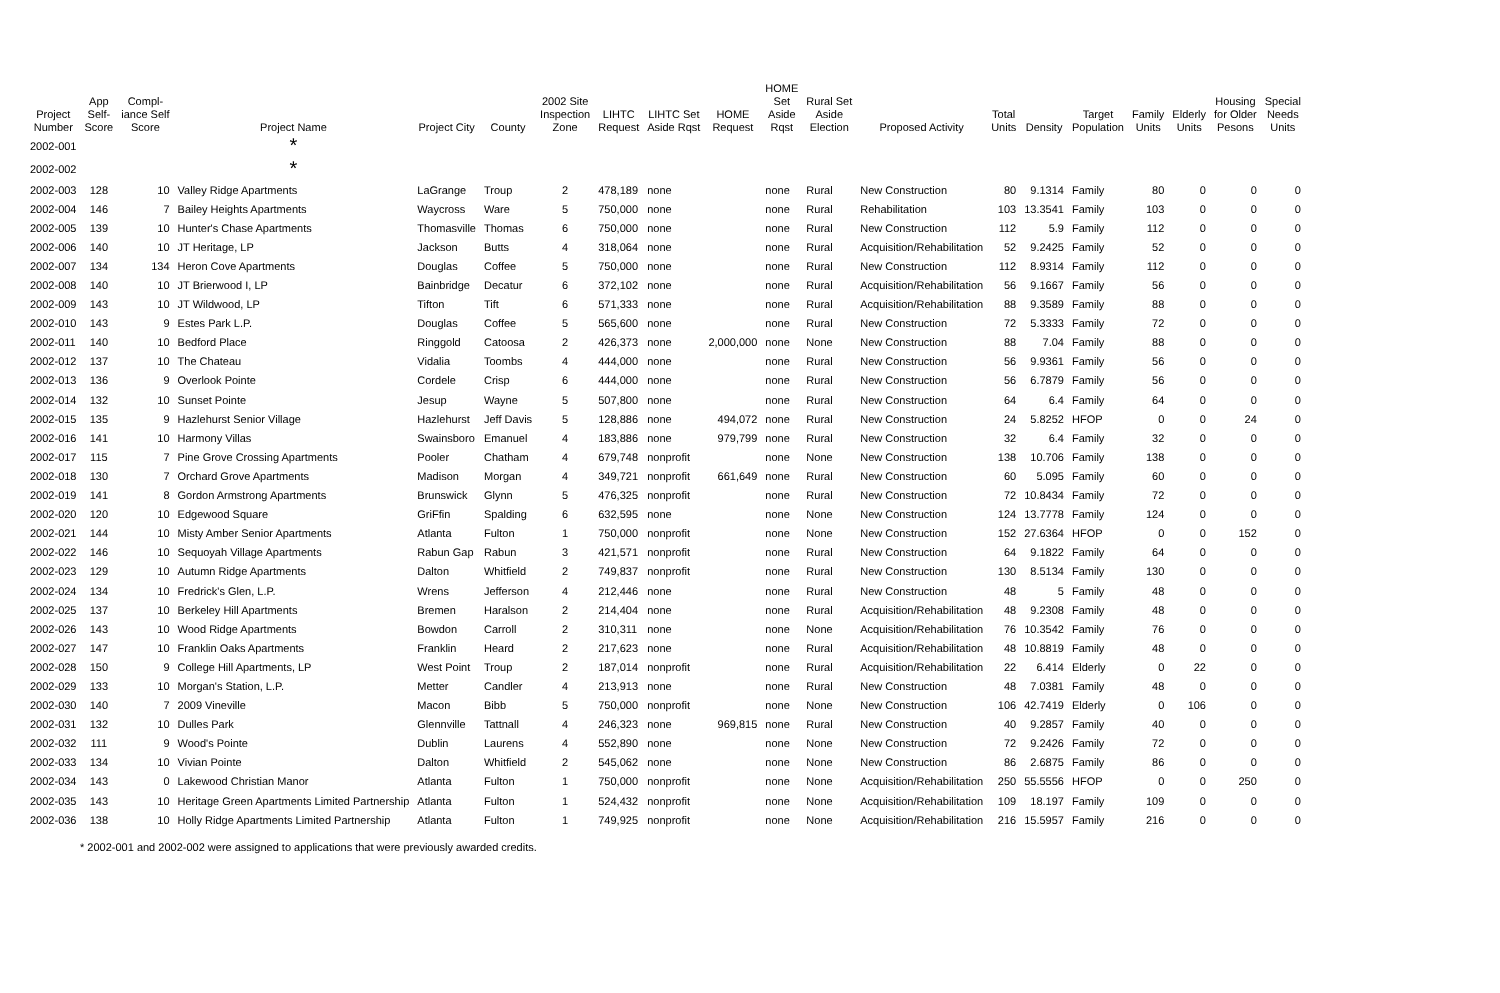| Project Number | App Self- Score | Compl- iance Self Score | Project Name | Project City | County | 2002 Site Inspection Zone | LIHTC Request | LIHTC Set Aside Rqst | HOME Request | HOME Set Aside Rqst | Rural Set Aside Election | Proposed Activity | Total Units | Density | Target Population | Family Units | Elderly Units | Housing for Older Pesons | Special Needs Units |
| --- | --- | --- | --- | --- | --- | --- | --- | --- | --- | --- | --- | --- | --- | --- | --- | --- | --- | --- | --- |
| 2002-001 | | | * | | | | | | | | | | | | | | | | |
| 2002-002 | | | * | | | | | | | | | | | | | | | | |
| 2002-003 | 128 | 10 | Valley Ridge Apartments | LaGrange | Troup | 2 | 478,189 | none | | none | Rural | New Construction | 80 | 9.1314 | Family | 80 | 0 | 0 | 0 |
| 2002-004 | 146 | 7 | Bailey Heights Apartments | Waycross | Ware | 5 | 750,000 | none | | none | Rural | Rehabilitation | 103 | 13.3541 | Family | 103 | 0 | 0 | 0 |
| 2002-005 | 139 | 10 | Hunter's Chase Apartments | Thomasville | Thomas | 6 | 750,000 | none | | none | Rural | New Construction | 112 | 5.9 | Family | 112 | 0 | 0 | 0 |
| 2002-006 | 140 | 10 | JT Heritage, LP | Jackson | Butts | 4 | 318,064 | none | | none | Rural | Acquisition/Rehabilitation | 52 | 9.2425 | Family | 52 | 0 | 0 | 0 |
| 2002-007 | 134 | 134 | Heron Cove Apartments | Douglas | Coffee | 5 | 750,000 | none | | none | Rural | New Construction | 112 | 8.9314 | Family | 112 | 0 | 0 | 0 |
| 2002-008 | 140 | 10 | JT Brierwood I, LP | Bainbridge | Decatur | 6 | 372,102 | none | | none | Rural | Acquisition/Rehabilitation | 56 | 9.1667 | Family | 56 | 0 | 0 | 0 |
| 2002-009 | 143 | 10 | JT Wildwood, LP | Tifton | Tift | 6 | 571,333 | none | | none | Rural | Acquisition/Rehabilitation | 88 | 9.3589 | Family | 88 | 0 | 0 | 0 |
| 2002-010 | 143 | 9 | Estes Park L.P. | Douglas | Coffee | 5 | 565,600 | none | | none | Rural | New Construction | 72 | 5.3333 | Family | 72 | 0 | 0 | 0 |
| 2002-011 | 140 | 10 | Bedford Place | Ringgold | Catoosa | 2 | 426,373 | none | 2,000,000 | none | None | New Construction | 88 | 7.04 | Family | 88 | 0 | 0 | 0 |
| 2002-012 | 137 | 10 | The Chateau | Vidalia | Toombs | 4 | 444,000 | none | | none | Rural | New Construction | 56 | 9.9361 | Family | 56 | 0 | 0 | 0 |
| 2002-013 | 136 | 9 | Overlook Pointe | Cordele | Crisp | 6 | 444,000 | none | | none | Rural | New Construction | 56 | 6.7879 | Family | 56 | 0 | 0 | 0 |
| 2002-014 | 132 | 10 | Sunset Pointe | Jesup | Wayne | 5 | 507,800 | none | | none | Rural | New Construction | 64 | 6.4 | Family | 64 | 0 | 0 | 0 |
| 2002-015 | 135 | 9 | Hazlehurst Senior Village | Hazlehurst | Jeff Davis | 5 | 128,886 | none | 494,072 | none | Rural | New Construction | 24 | 5.8252 | HFOP | 0 | 0 | 24 | 0 |
| 2002-016 | 141 | 10 | Harmony Villas | Swainsboro | Emanuel | 4 | 183,886 | none | 979,799 | none | Rural | New Construction | 32 | 6.4 | Family | 32 | 0 | 0 | 0 |
| 2002-017 | 115 | 7 | Pine Grove Crossing Apartments | Pooler | Chatham | 4 | 679,748 | nonprofit | | none | None | New Construction | 138 | 10.706 | Family | 138 | 0 | 0 | 0 |
| 2002-018 | 130 | 7 | Orchard Grove Apartments | Madison | Morgan | 4 | 349,721 | nonprofit | 661,649 | none | Rural | New Construction | 60 | 5.095 | Family | 60 | 0 | 0 | 0 |
| 2002-019 | 141 | 8 | Gordon Armstrong Apartments | Brunswick | Glynn | 5 | 476,325 | nonprofit | | none | Rural | New Construction | 72 | 10.8434 | Family | 72 | 0 | 0 | 0 |
| 2002-020 | 120 | 10 | Edgewood Square | GriFfin | Spalding | 6 | 632,595 | none | | none | None | New Construction | 124 | 13.7778 | Family | 124 | 0 | 0 | 0 |
| 2002-021 | 144 | 10 | Misty Amber Senior Apartments | Atlanta | Fulton | 1 | 750,000 | nonprofit | | none | None | New Construction | 152 | 27.6364 | HFOP | 0 | 0 | 152 | 0 |
| 2002-022 | 146 | 10 | Sequoyah Village Apartments | Rabun Gap | Rabun | 3 | 421,571 | nonprofit | | none | Rural | New Construction | 64 | 9.1822 | Family | 64 | 0 | 0 | 0 |
| 2002-023 | 129 | 10 | Autumn Ridge Apartments | Dalton | Whitfield | 2 | 749,837 | nonprofit | | none | Rural | New Construction | 130 | 8.5134 | Family | 130 | 0 | 0 | 0 |
| 2002-024 | 134 | 10 | Fredrick's Glen, L.P. | Wrens | Jefferson | 4 | 212,446 | none | | none | Rural | New Construction | 48 | 5 | Family | 48 | 0 | 0 | 0 |
| 2002-025 | 137 | 10 | Berkeley Hill Apartments | Bremen | Haralson | 2 | 214,404 | none | | none | Rural | Acquisition/Rehabilitation | 48 | 9.2308 | Family | 48 | 0 | 0 | 0 |
| 2002-026 | 143 | 10 | Wood Ridge Apartments | Bowdon | Carroll | 2 | 310,311 | none | | none | None | Acquisition/Rehabilitation | 76 | 10.3542 | Family | 76 | 0 | 0 | 0 |
| 2002-027 | 147 | 10 | Franklin Oaks Apartments | Franklin | Heard | 2 | 217,623 | none | | none | Rural | Acquisition/Rehabilitation | 48 | 10.8819 | Family | 48 | 0 | 0 | 0 |
| 2002-028 | 150 | 9 | College Hill Apartments, LP | West Point | Troup | 2 | 187,014 | nonprofit | | none | Rural | Acquisition/Rehabilitation | 22 | 6.414 | Elderly | 0 | 22 | 0 | 0 |
| 2002-029 | 133 | 10 | Morgan's Station, L.P. | Metter | Candler | 4 | 213,913 | none | | none | Rural | New Construction | 48 | 7.0381 | Family | 48 | 0 | 0 | 0 |
| 2002-030 | 140 | 7 | 2009 Vineville | Macon | Bibb | 5 | 750,000 | nonprofit | | none | None | New Construction | 106 | 42.7419 | Elderly | 0 | 106 | 0 | 0 |
| 2002-031 | 132 | 10 | Dulles Park | Glennville | Tattnall | 4 | 246,323 | none | 969,815 | none | Rural | New Construction | 40 | 9.2857 | Family | 40 | 0 | 0 | 0 |
| 2002-032 | 111 | 9 | Wood's Pointe | Dublin | Laurens | 4 | 552,890 | none | | none | None | New Construction | 72 | 9.2426 | Family | 72 | 0 | 0 | 0 |
| 2002-033 | 134 | 10 | Vivian Pointe | Dalton | Whitfield | 2 | 545,062 | none | | none | None | New Construction | 86 | 2.6875 | Family | 86 | 0 | 0 | 0 |
| 2002-034 | 143 | 0 | Lakewood Christian Manor | Atlanta | Fulton | 1 | 750,000 | nonprofit | | none | None | Acquisition/Rehabilitation | 250 | 55.5556 | HFOP | 0 | 0 | 250 | 0 |
| 2002-035 | 143 | 10 | Heritage Green Apartments Limited Partnership | Atlanta | Fulton | 1 | 524,432 | nonprofit | | none | None | Acquisition/Rehabilitation | 109 | 18.197 | Family | 109 | 0 | 0 | 0 |
| 2002-036 | 138 | 10 | Holly Ridge Apartments Limited Partnership | Atlanta | Fulton | 1 | 749,925 | nonprofit | | none | None | Acquisition/Rehabilitation | 216 | 15.5957 | Family | 216 | 0 | 0 | 0 |
* 2002-001 and 2002-002 were assigned to applications that were previously awarded credits.